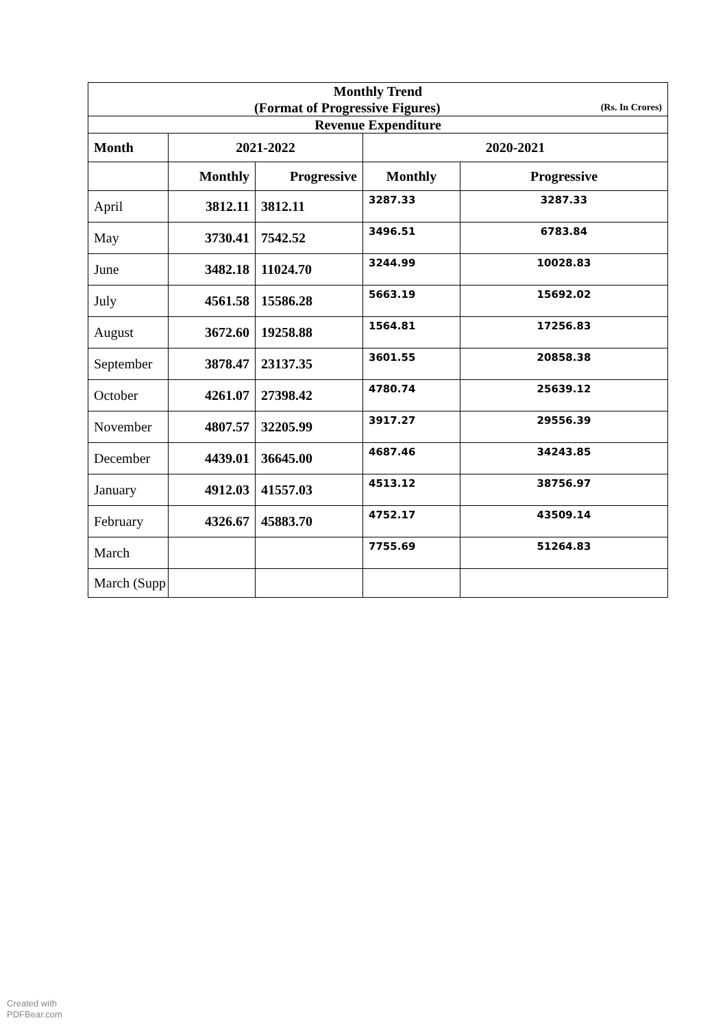| Monthly Trend (Format of Progressive Figures) (Rs. In Crores) | | | | |
| Revenue Expenditure | | | | |
| Month | 2021-2022 | | 2020-2021 | |
| | Monthly | Progressive | Monthly | Progressive |
| April | 3812.11 | 3812.11 | 3287.33 | 3287.33 |
| May | 3730.41 | 7542.52 | 3496.51 | 6783.84 |
| June | 3482.18 | 11024.70 | 3244.99 | 10028.83 |
| July | 4561.58 | 15586.28 | 5663.19 | 15692.02 |
| August | 3672.60 | 19258.88 | 1564.81 | 17256.83 |
| September | 3878.47 | 23137.35 | 3601.55 | 20858.38 |
| October | 4261.07 | 27398.42 | 4780.74 | 25639.12 |
| November | 4807.57 | 32205.99 | 3917.27 | 29556.39 |
| December | 4439.01 | 36645.00 | 4687.46 | 34243.85 |
| January | 4912.03 | 41557.03 | 4513.12 | 38756.97 |
| February | 4326.67 | 45883.70 | 4752.17 | 43509.14 |
| March | | | 7755.69 | 51264.83 |
| March (Supp | | | | |
Created with
PDFBear.com